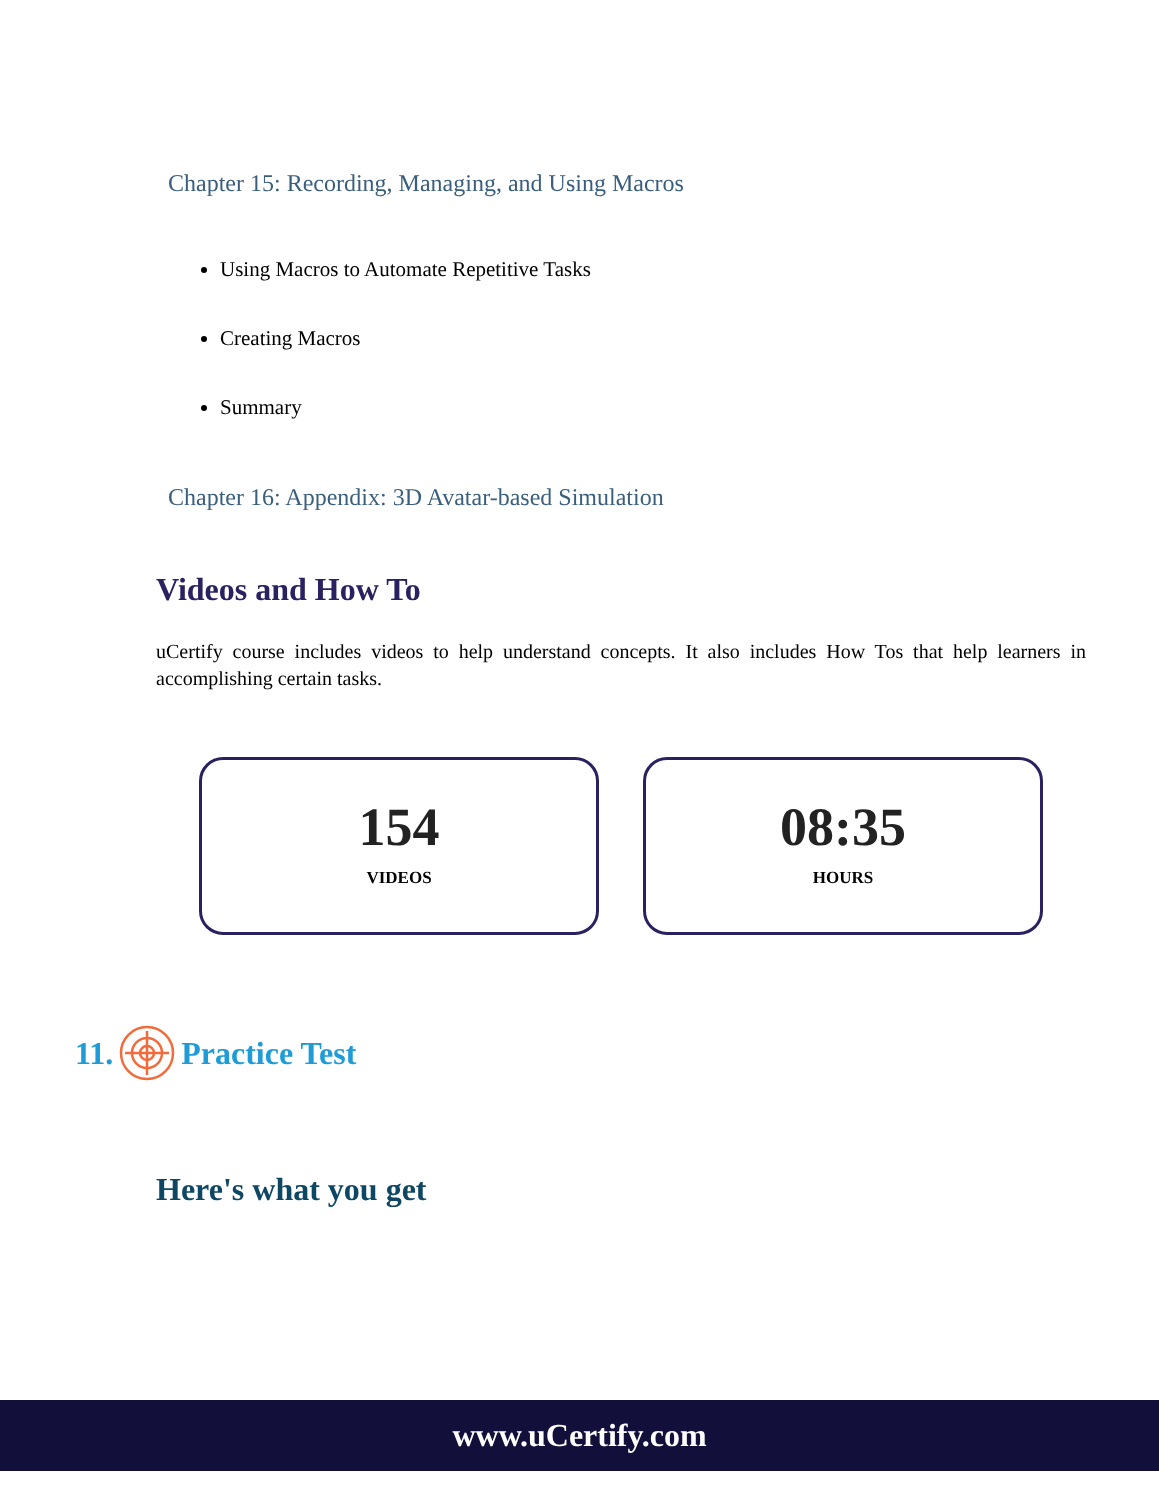Chapter 15: Recording, Managing, and Using Macros
Using Macros to Automate Repetitive Tasks
Creating Macros
Summary
Chapter 16: Appendix: 3D Avatar-based Simulation
Videos and How To
uCertify course includes videos to help understand concepts. It also includes How Tos that help learners in accomplishing certain tasks.
154
VIDEOS
08:35
HOURS
11. Practice Test
Here's what you get
www.uCertify.com